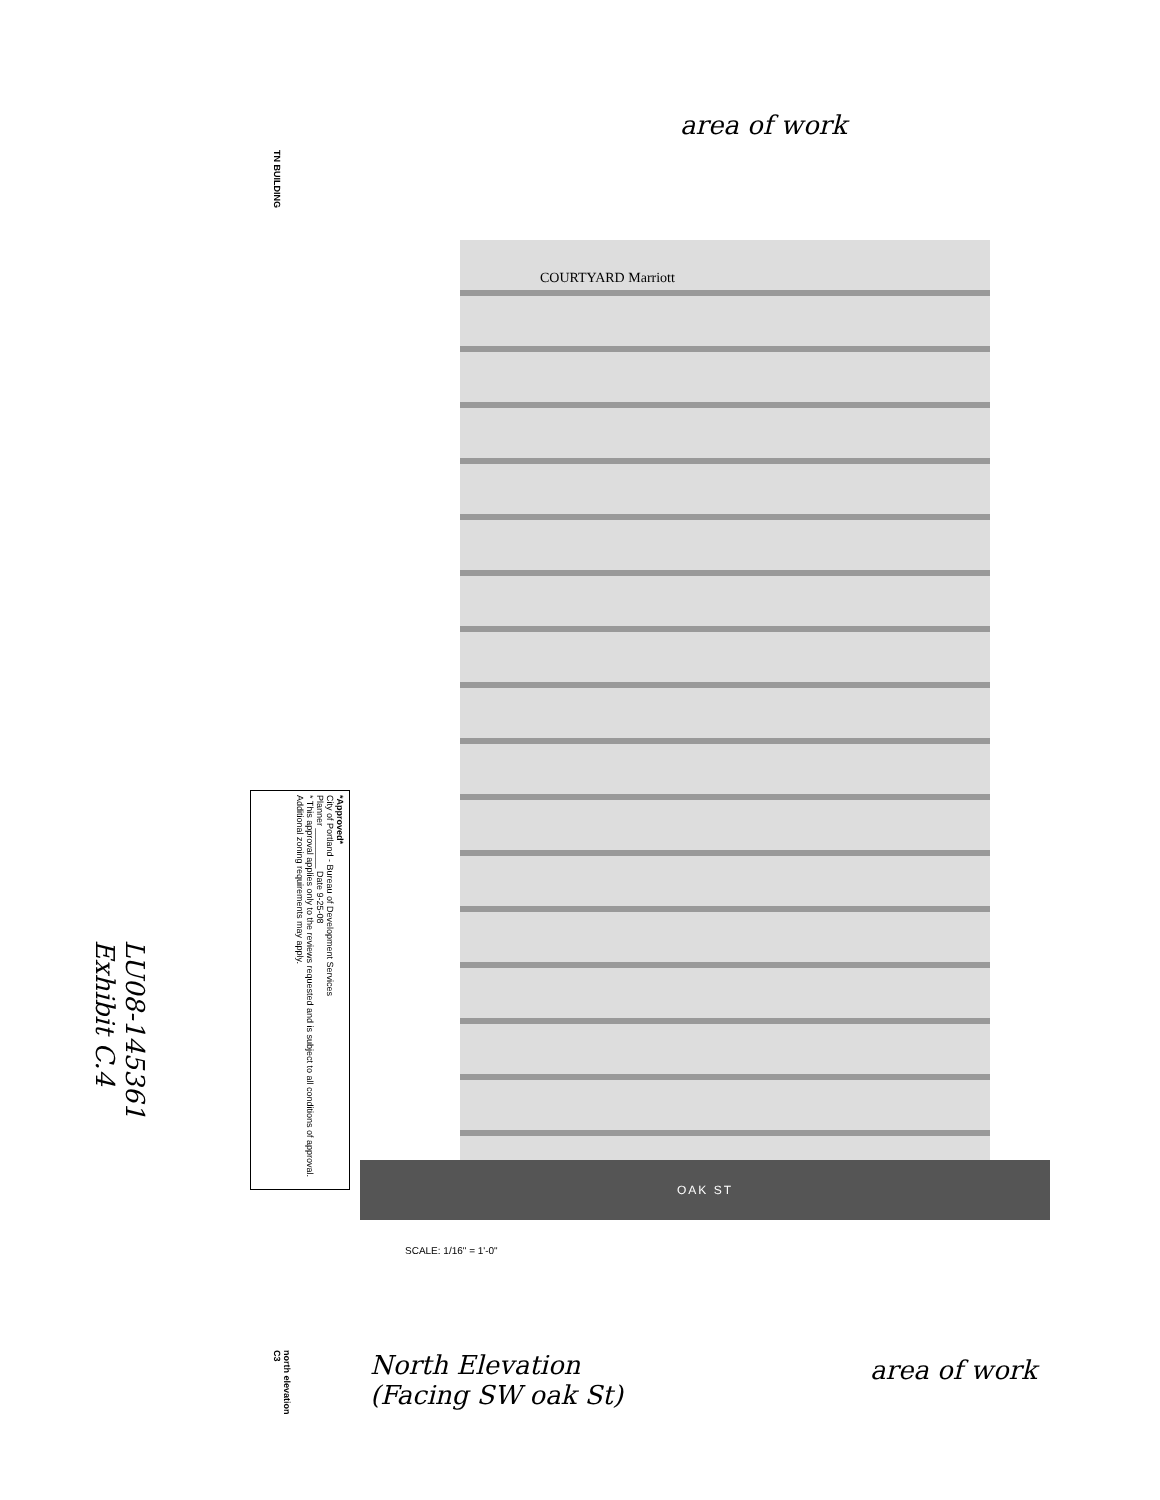TN BUILDING
area of work
COURTYARD Marriott
OAK ST
*Approved*
City of Portland - Bureau of Development Services
Planner ________ Date 9-25-08
* This approval applies only to the reviews requested and is subject to all conditions of approval. Additional zoning requirements may apply.
LU08-145361
Exhibit C.4
SCALE: 1/16" = 1'-0"
North Elevation
(Facing SW oak St)
area of work
north elevation
C3